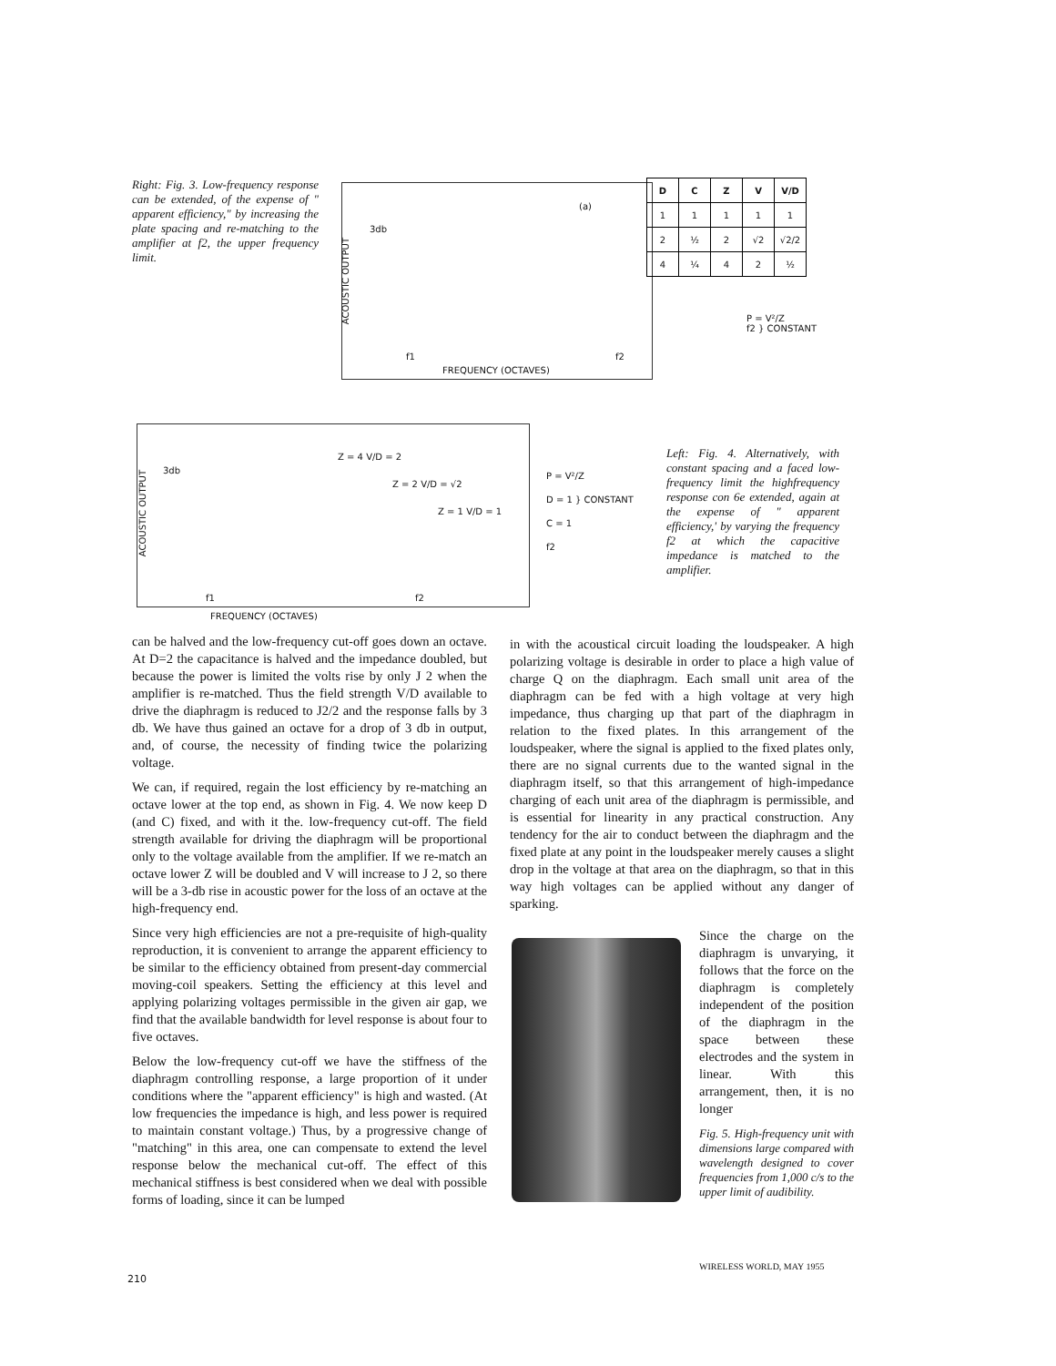Right: Fig. 3. Low-frequency response can be extended, of the expense of " apparent efficiency," by increasing the plate spacing and re-matching to the amplifier at f2, the upper frequency limit.
ACOUSTIC OUTPUT
3db
(a)
f1 f2
FREQUENCY (OCTAVES)
| D | C | Z | V | V/D |
| --- | --- | --- | --- | --- |
| 1 | 1 | 1 | 1 | 1 |
| 2 | ½ | 2 | √2 | √2/2 |
| 4 | ¼ | 4 | 2 | ½ |
P = V²/Z
f2 } CONSTANT
ACOUSTIC OUTPUT
3db
Z = 4 V/D = 2
Z = 2 V/D = √2
Z = 1 V/D = 1
f1 f2
FREQUENCY (OCTAVES)
P = V²/Z
D = 1 } CONSTANT
C = 1
f2
Left: Fig. 4. Alternatively, with constant spacing and a faced low-frequency limit the highfrequency response con 6e extended, again at the expense of " apparent efficiency,' by varying the frequency f2 at which the capacitive impedance is matched to the amplifier.
can be halved and the low-frequency cut-off goes down an octave. At D=2 the capacitance is halved and the impedance doubled, but because the power is limited the volts rise by only J 2 when the amplifier is re-matched. Thus the field strength V/D available to drive the diaphragm is reduced to J2/2 and the response falls by 3 db. We have thus gained an octave for a drop of 3 db in output, and, of course, the necessity of finding twice the polarizing voltage.
We can, if required, regain the lost efficiency by re-matching an octave lower at the top end, as shown in Fig. 4. We now keep D (and C) fixed, and with it the. low-frequency cut-off. The field strength available for driving the diaphragm will be proportional only to the voltage available from the amplifier. If we re-match an octave lower Z will be doubled and V will increase to J 2, so there will be a 3-db rise in acoustic power for the loss of an octave at the high-frequency end.
Since very high efficiencies are not a pre-requisite of high-quality reproduction, it is convenient to arrange the apparent efficiency to be similar to the efficiency obtained from present-day commercial moving-coil speakers. Setting the efficiency at this level and applying polarizing voltages permissible in the given air gap, we find that the available bandwidth for level response is about four to five octaves.
Below the low-frequency cut-off we have the stiffness of the diaphragm controlling response, a large proportion of it under conditions where the "apparent efficiency" is high and wasted. (At low frequencies the impedance is high, and less power is required to maintain constant voltage.) Thus, by a progressive change of "matching" in this area, one can compensate to extend the level response below the mechanical cut-off. The effect of this mechanical stiffness is best considered when we deal with possible forms of loading, since it can be lumped
in with the acoustical circuit loading the loudspeaker. A high polarizing voltage is desirable in order to place a high value of charge Q on the diaphragm. Each small unit area of the diaphragm can be fed with a high voltage at very high impedance, thus charging up that part of the diaphragm in relation to the fixed plates. In this arrangement of the loudspeaker, where the signal is applied to the fixed plates only, there are no signal currents due to the wanted signal in the diaphragm itself, so that this arrangement of high-impedance charging of each unit area of the diaphragm is permissible, and is essential for linearity in any practical construction. Any tendency for the air to conduct between the diaphragm and the fixed plate at any point in the loudspeaker merely causes a slight drop in the voltage at that area on the diaphragm, so that in this way high voltages can be applied without any danger of sparking.
Since the charge on the diaphragm is unvarying, it follows that the force on the diaphragm is completely independent of the position of the diaphragm in the space between these electrodes and the system in linear. With this arrangement, then, it is no longer
Fig. 5. High-frequency unit with dimensions large compared with wavelength designed to cover frequencies from 1,000 c/s to the upper limit of audibility.
WIRELESS WORLD, MAY 1955
210